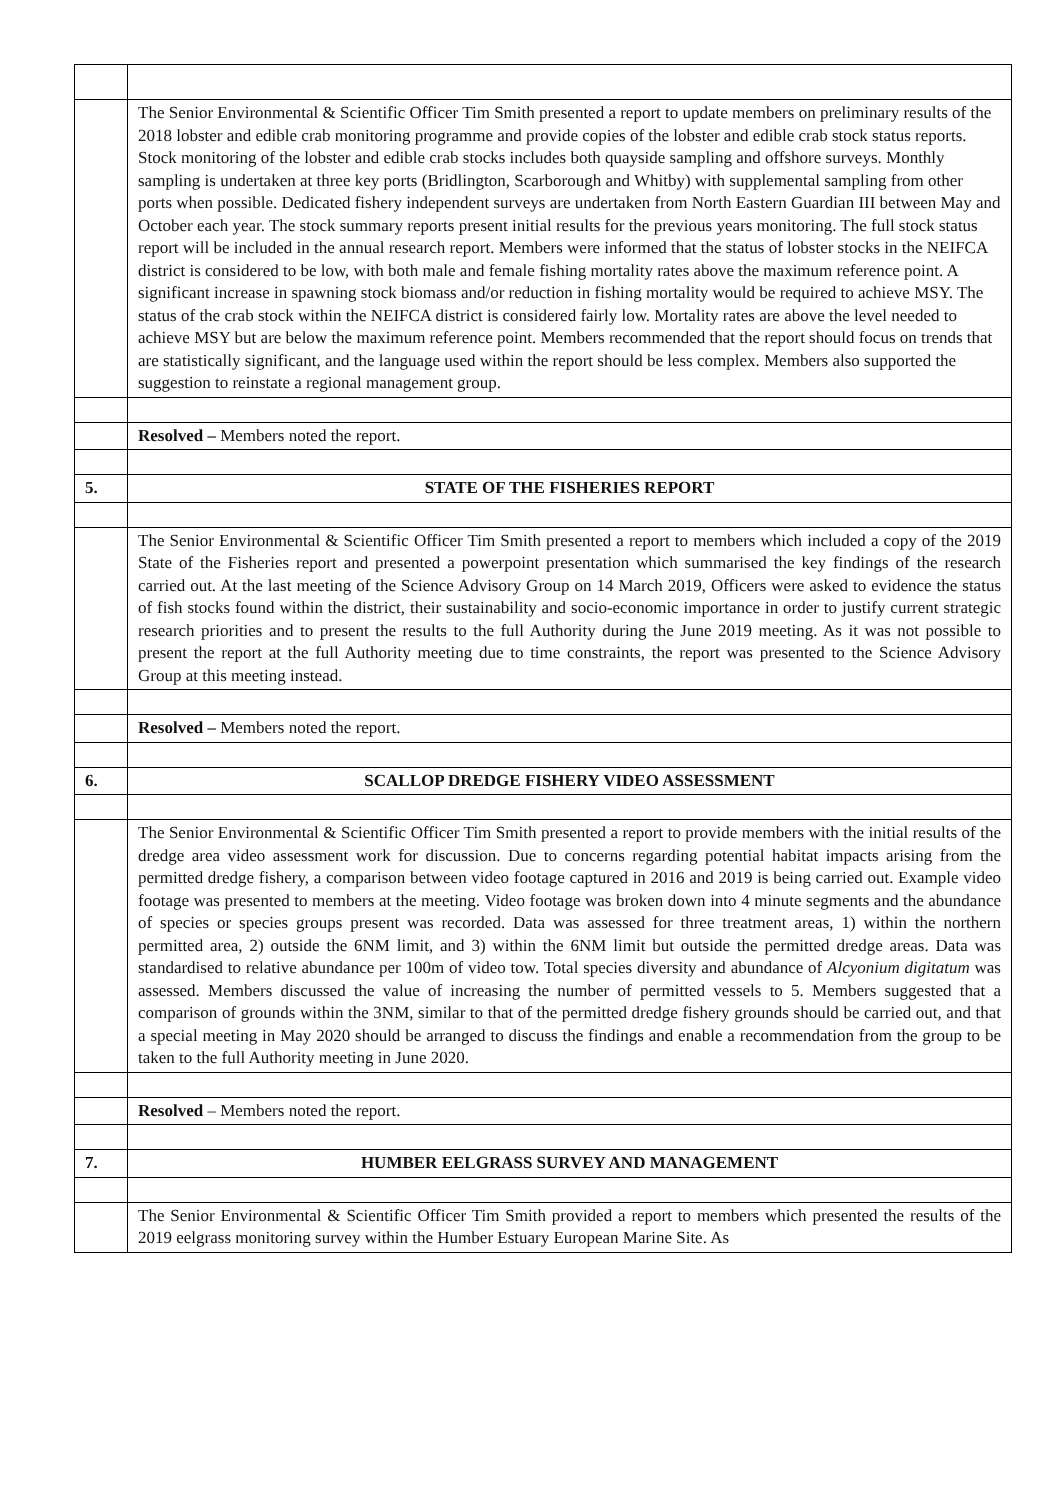| | The Senior Environmental & Scientific Officer Tim Smith presented a report to update members on preliminary results of the 2018 lobster and edible crab monitoring programme and provide copies of the lobster and edible crab stock status reports. Stock monitoring of the lobster and edible crab stocks includes both quayside sampling and offshore surveys. Monthly sampling is undertaken at three key ports (Bridlington, Scarborough and Whitby) with supplemental sampling from other ports when possible. Dedicated fishery independent surveys are undertaken from North Eastern Guardian III between May and October each year. The stock summary reports present initial results for the previous years monitoring. The full stock status report will be included in the annual research report. Members were informed that the status of lobster stocks in the NEIFCA district is considered to be low, with both male and female fishing mortality rates above the maximum reference point. A significant increase in spawning stock biomass and/or reduction in fishing mortality would be required to achieve MSY. The status of the crab stock within the NEIFCA district is considered fairly low. Mortality rates are above the level needed to achieve MSY but are below the maximum reference point. Members recommended that the report should focus on trends that are statistically significant, and the language used within the report should be less complex. Members also supported the suggestion to reinstate a regional management group. |
| | Resolved – Members noted the report. |
| 5. | STATE OF THE FISHERIES REPORT |
| | The Senior Environmental & Scientific Officer Tim Smith presented a report to members which included a copy of the 2019 State of the Fisheries report and presented a powerpoint presentation which summarised the key findings of the research carried out. At the last meeting of the Science Advisory Group on 14 March 2019, Officers were asked to evidence the status of fish stocks found within the district, their sustainability and socio-economic importance in order to justify current strategic research priorities and to present the results to the full Authority during the June 2019 meeting. As it was not possible to present the report at the full Authority meeting due to time constraints, the report was presented to the Science Advisory Group at this meeting instead. |
| | Resolved – Members noted the report. |
| 6. | SCALLOP DREDGE FISHERY VIDEO ASSESSMENT |
| | The Senior Environmental & Scientific Officer Tim Smith presented a report to provide members with the initial results of the dredge area video assessment work for discussion. Due to concerns regarding potential habitat impacts arising from the permitted dredge fishery, a comparison between video footage captured in 2016 and 2019 is being carried out. Example video footage was presented to members at the meeting. Video footage was broken down into 4 minute segments and the abundance of species or species groups present was recorded. Data was assessed for three treatment areas, 1) within the northern permitted area, 2) outside the 6NM limit, and 3) within the 6NM limit but outside the permitted dredge areas. Data was standardised to relative abundance per 100m of video tow. Total species diversity and abundance of Alcyonium digitatum was assessed. Members discussed the value of increasing the number of permitted vessels to 5. Members suggested that a comparison of grounds within the 3NM, similar to that of the permitted dredge fishery grounds should be carried out, and that a special meeting in May 2020 should be arranged to discuss the findings and enable a recommendation from the group to be taken to the full Authority meeting in June 2020. |
| | Resolved – Members noted the report. |
| 7. | HUMBER EELGRASS SURVEY AND MANAGEMENT |
| | The Senior Environmental & Scientific Officer Tim Smith provided a report to members which presented the results of the 2019 eelgrass monitoring survey within the Humber Estuary European Marine Site. As |